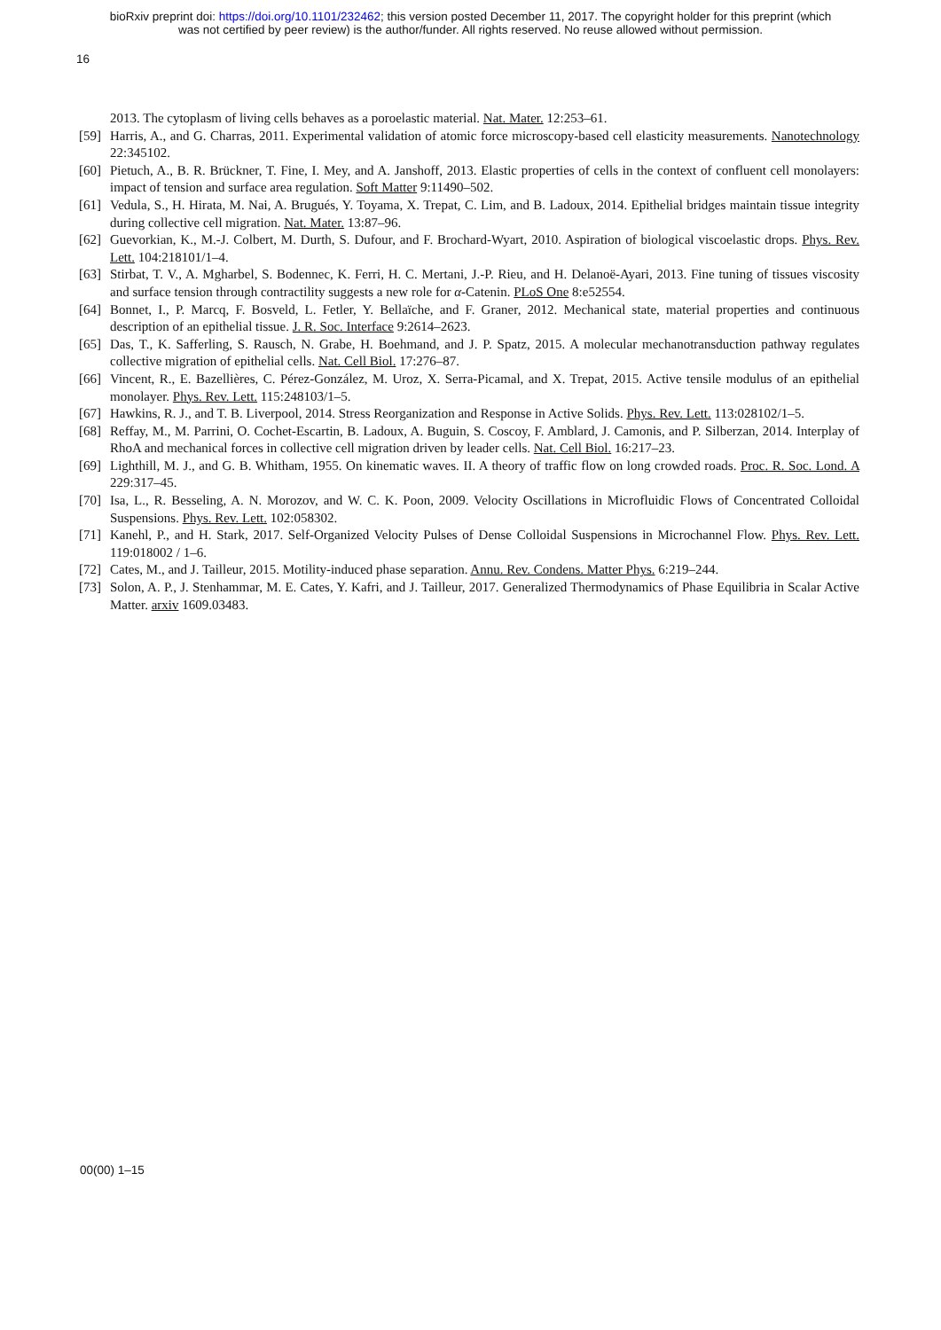bioRxiv preprint doi: https://doi.org/10.1101/232462; this version posted December 11, 2017. The copyright holder for this preprint (which
was not certified by peer review) is the author/funder. All rights reserved. No reuse allowed without permission.
16
2013. The cytoplasm of living cells behaves as a poroelastic material. Nat. Mater. 12:253–61.
[59] Harris, A., and G. Charras, 2011. Experimental validation of atomic force microscopy-based cell elasticity measurements. Nanotechnology 22:345102.
[60] Pietuch, A., B. R. Brückner, T. Fine, I. Mey, and A. Janshoff, 2013. Elastic properties of cells in the context of confluent cell monolayers: impact of tension and surface area regulation. Soft Matter 9:11490–502.
[61] Vedula, S., H. Hirata, M. Nai, A. Brugués, Y. Toyama, X. Trepat, C. Lim, and B. Ladoux, 2014. Epithelial bridges maintain tissue integrity during collective cell migration. Nat. Mater. 13:87–96.
[62] Guevorkian, K., M.-J. Colbert, M. Durth, S. Dufour, and F. Brochard-Wyart, 2010. Aspiration of biological viscoelastic drops. Phys. Rev. Lett. 104:218101/1–4.
[63] Stirbat, T. V., A. Mgharbel, S. Bodennec, K. Ferri, H. C. Mertani, J.-P. Rieu, and H. Delanoë-Ayari, 2013. Fine tuning of tissues viscosity and surface tension through contractility suggests a new role for α-Catenin. PLoS One 8:e52554.
[64] Bonnet, I., P. Marcq, F. Bosveld, L. Fetler, Y. Bellaïche, and F. Graner, 2012. Mechanical state, material properties and continuous description of an epithelial tissue. J. R. Soc. Interface 9:2614–2623.
[65] Das, T., K. Safferling, S. Rausch, N. Grabe, H. Boehmand, and J. P. Spatz, 2015. A molecular mechanotransduction pathway regulates collective migration of epithelial cells. Nat. Cell Biol. 17:276–87.
[66] Vincent, R., E. Bazellières, C. Pérez-González, M. Uroz, X. Serra-Picamal, and X. Trepat, 2015. Active tensile modulus of an epithelial monolayer. Phys. Rev. Lett. 115:248103/1–5.
[67] Hawkins, R. J., and T. B. Liverpool, 2014. Stress Reorganization and Response in Active Solids. Phys. Rev. Lett. 113:028102/1–5.
[68] Reffay, M., M. Parrini, O. Cochet-Escartin, B. Ladoux, A. Buguin, S. Coscoy, F. Amblard, J. Camonis, and P. Silberzan, 2014. Interplay of RhoA and mechanical forces in collective cell migration driven by leader cells. Nat. Cell Biol. 16:217–23.
[69] Lighthill, M. J., and G. B. Whitham, 1955. On kinematic waves. II. A theory of traffic flow on long crowded roads. Proc. R. Soc. Lond. A 229:317–45.
[70] Isa, L., R. Besseling, A. N. Morozov, and W. C. K. Poon, 2009. Velocity Oscillations in Microfluidic Flows of Concentrated Colloidal Suspensions. Phys. Rev. Lett. 102:058302.
[71] Kanehl, P., and H. Stark, 2017. Self-Organized Velocity Pulses of Dense Colloidal Suspensions in Microchannel Flow. Phys. Rev. Lett. 119:018002 / 1–6.
[72] Cates, M., and J. Tailleur, 2015. Motility-induced phase separation. Annu. Rev. Condens. Matter Phys. 6:219–244.
[73] Solon, A. P., J. Stenhammar, M. E. Cates, Y. Kafri, and J. Tailleur, 2017. Generalized Thermodynamics of Phase Equilibria in Scalar Active Matter. arxiv 1609.03483.
00(00) 1–15